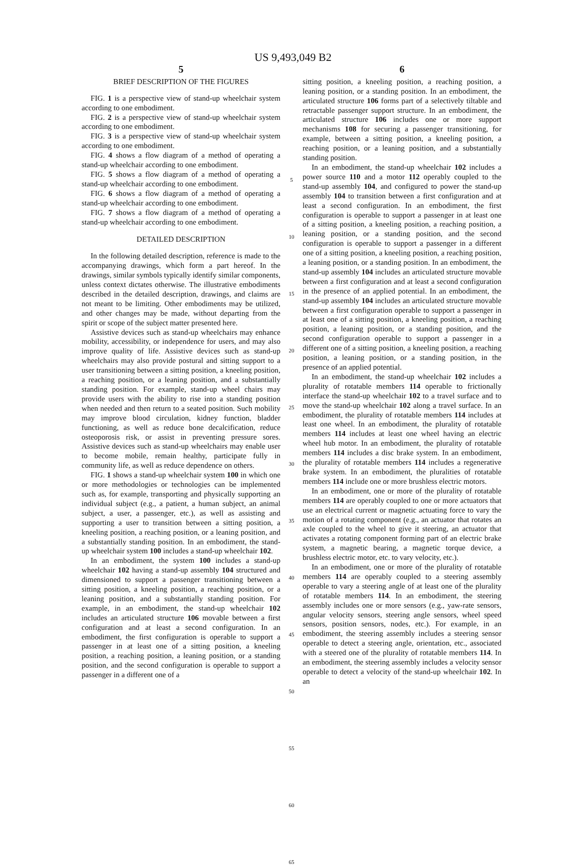US 9,493,049 B2
5
BRIEF DESCRIPTION OF THE FIGURES
FIG. 1 is a perspective view of stand-up wheelchair system according to one embodiment.
FIG. 2 is a perspective view of stand-up wheelchair system according to one embodiment.
FIG. 3 is a perspective view of stand-up wheelchair system according to one embodiment.
FIG. 4 shows a flow diagram of a method of operating a stand-up wheelchair according to one embodiment.
FIG. 5 shows a flow diagram of a method of operating a stand-up wheelchair according to one embodiment.
FIG. 6 shows a flow diagram of a method of operating a stand-up wheelchair according to one embodiment.
FIG. 7 shows a flow diagram of a method of operating a stand-up wheelchair according to one embodiment.
DETAILED DESCRIPTION
In the following detailed description, reference is made to the accompanying drawings, which form a part hereof. In the drawings, similar symbols typically identify similar components, unless context dictates otherwise. The illustrative embodiments described in the detailed description, drawings, and claims are not meant to be limiting. Other embodiments may be utilized, and other changes may be made, without departing from the spirit or scope of the subject matter presented here.
Assistive devices such as stand-up wheelchairs may enhance mobility, accessibility, or independence for users, and may also improve quality of life. Assistive devices such as stand-up wheelchairs may also provide postural and sitting support to a user transitioning between a sitting position, a kneeling position, a reaching position, or a leaning position, and a substantially standing position. For example, stand-up wheel chairs may provide users with the ability to rise into a standing position when needed and then return to a seated position. Such mobility may improve blood circulation, kidney function, bladder functioning, as well as reduce bone decalcification, reduce osteoporosis risk, or assist in preventing pressure sores. Assistive devices such as stand-up wheelchairs may enable user to become mobile, remain healthy, participate fully in community life, as well as reduce dependence on others.
FIG. 1 shows a stand-up wheelchair system 100 in which one or more methodologies or technologies can be implemented such as, for example, transporting and physically supporting an individual subject (e.g., a patient, a human subject, an animal subject, a user, a passenger, etc.), as well as assisting and supporting a user to transition between a sitting position, a kneeling position, a reaching position, or a leaning position, and a substantially standing position. In an embodiment, the stand-up wheelchair system 100 includes a stand-up wheelchair 102.
In an embodiment, the system 100 includes a stand-up wheelchair 102 having a stand-up assembly 104 structured and dimensioned to support a passenger transitioning between a sitting position, a kneeling position, a reaching position, or a leaning position, and a substantially standing position. For example, in an embodiment, the stand-up wheelchair 102 includes an articulated structure 106 movable between a first configuration and at least a second configuration. In an embodiment, the first configuration is operable to support a passenger in at least one of a sitting position, a kneeling position, a reaching position, a leaning position, or a standing position, and the second configuration is operable to support a passenger in a different one of a
5
10
15
20
25
30
35
40
45
50
55
60
65
6
sitting position, a kneeling position, a reaching position, a leaning position, or a standing position. In an embodiment, the articulated structure 106 forms part of a selectively tiltable and retractable passenger support structure. In an embodiment, the articulated structure 106 includes one or more support mechanisms 108 for securing a passenger transitioning, for example, between a sitting position, a kneeling position, a reaching position, or a leaning position, and a substantially standing position.
In an embodiment, the stand-up wheelchair 102 includes a power source 110 and a motor 112 operably coupled to the stand-up assembly 104, and configured to power the stand-up assembly 104 to transition between a first configuration and at least a second configuration. In an embodiment, the first configuration is operable to support a passenger in at least one of a sitting position, a kneeling position, a reaching position, a leaning position, or a standing position, and the second configuration is operable to support a passenger in a different one of a sitting position, a kneeling position, a reaching position, a leaning position, or a standing position. In an embodiment, the stand-up assembly 104 includes an articulated structure movable between a first configuration and at least a second configuration in the presence of an applied potential. In an embodiment, the stand-up assembly 104 includes an articulated structure movable between a first configuration operable to support a passenger in at least one of a sitting position, a kneeling position, a reaching position, a leaning position, or a standing position, and the second configuration operable to support a passenger in a different one of a sitting position, a kneeling position, a reaching position, a leaning position, or a standing position, in the presence of an applied potential.
In an embodiment, the stand-up wheelchair 102 includes a plurality of rotatable members 114 operable to frictionally interface the stand-up wheelchair 102 to a travel surface and to move the stand-up wheelchair 102 along a travel surface. In an embodiment, the plurality of rotatable members 114 includes at least one wheel. In an embodiment, the plurality of rotatable members 114 includes at least one wheel having an electric wheel hub motor. In an embodiment, the plurality of rotatable members 114 includes a disc brake system. In an embodiment, the plurality of rotatable members 114 includes a regenerative brake system. In an embodiment, the pluralities of rotatable members 114 include one or more brushless electric motors.
In an embodiment, one or more of the plurality of rotatable members 114 are operably coupled to one or more actuators that use an electrical current or magnetic actuating force to vary the motion of a rotating component (e.g., an actuator that rotates an axle coupled to the wheel to give it steering, an actuator that activates a rotating component forming part of an electric brake system, a magnetic bearing, a magnetic torque device, a brushless electric motor, etc. to vary velocity, etc.).
In an embodiment, one or more of the plurality of rotatable members 114 are operably coupled to a steering assembly operable to vary a steering angle of at least one of the plurality of rotatable members 114. In an embodiment, the steering assembly includes one or more sensors (e.g., yaw-rate sensors, angular velocity sensors, steering angle sensors, wheel speed sensors, position sensors, nodes, etc.). For example, in an embodiment, the steering assembly includes a steering sensor operable to detect a steering angle, orientation, etc., associated with a steered one of the plurality of rotatable members 114. In an embodiment, the steering assembly includes a velocity sensor operable to detect a velocity of the stand-up wheelchair 102. In an